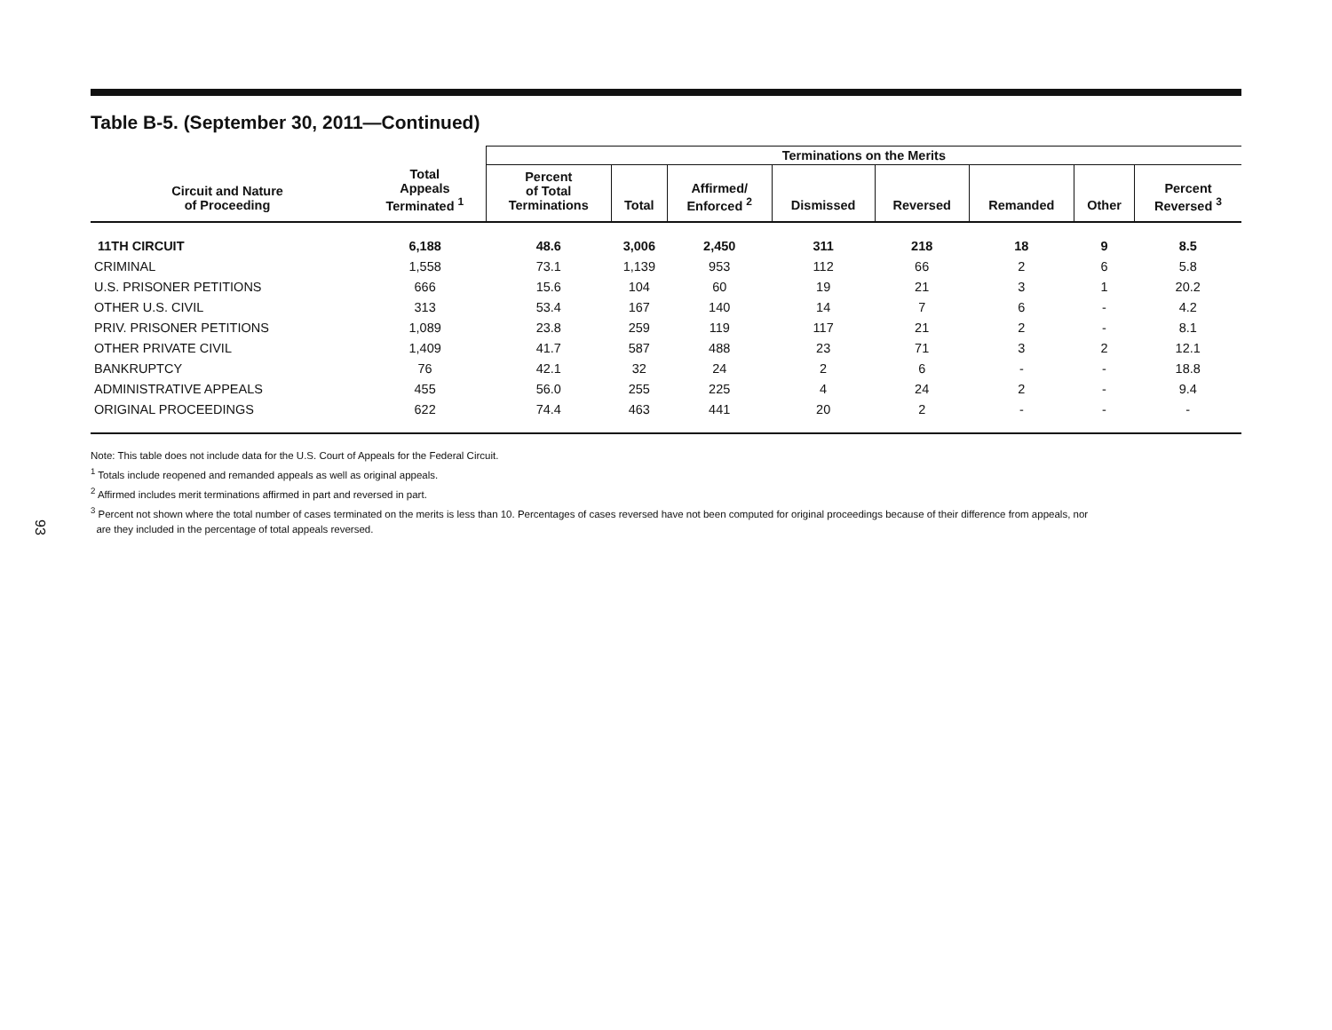93
Table B-5. (September 30, 2011—Continued)
| | | Terminations on the Merits | | | | | | | |
| --- | --- | --- | --- | --- | --- | --- | --- | --- | --- |
| Circuit and Nature of Proceeding | Total Appeals Terminated <sup>1</sup> | Percent of Total Terminations | Total | Affirmed/ Enforced <sup>2</sup> | Dismissed | Reversed | Remanded | Other | Percent Reversed <sup>3</sup> |
| 11TH CIRCUIT | 6,188 | 48.6 | 3,006 | 2,450 | 311 | 218 | 18 | 9 | 8.5 |
| CRIMINAL | 1,558 | 73.1 | 1,139 | 953 | 112 | 66 | 2 | 6 | 5.8 |
| U.S. PRISONER PETITIONS | 666 | 15.6 | 104 | 60 | 19 | 21 | 3 | 1 | 20.2 |
| OTHER U.S. CIVIL | 313 | 53.4 | 167 | 140 | 14 | 7 | 6 | - | 4.2 |
| PRIV. PRISONER PETITIONS | 1,089 | 23.8 | 259 | 119 | 117 | 21 | 2 | - | 8.1 |
| OTHER PRIVATE CIVIL | 1,409 | 41.7 | 587 | 488 | 23 | 71 | 3 | 2 | 12.1 |
| BANKRUPTCY | 76 | 42.1 | 32 | 24 | 2 | 6 | - | - | 18.8 |
| ADMINISTRATIVE APPEALS | 455 | 56.0 | 255 | 225 | 4 | 24 | 2 | - | 9.4 |
| ORIGINAL PROCEEDINGS | 622 | 74.4 | 463 | 441 | 20 | 2 | - | - | - |
Note: This table does not include data for the U.S. Court of Appeals for the Federal Circuit.
<sup>1</sup> Totals include reopened and remanded appeals as well as original appeals.
<sup>2</sup> Affirmed includes merit terminations affirmed in part and reversed in part.
<sup>3</sup> Percent not shown where the total number of cases terminated on the merits is less than 10. Percentages of cases reversed have not been computed for original proceedings because of their difference from appeals, nor
are they included in the percentage of total appeals reversed.